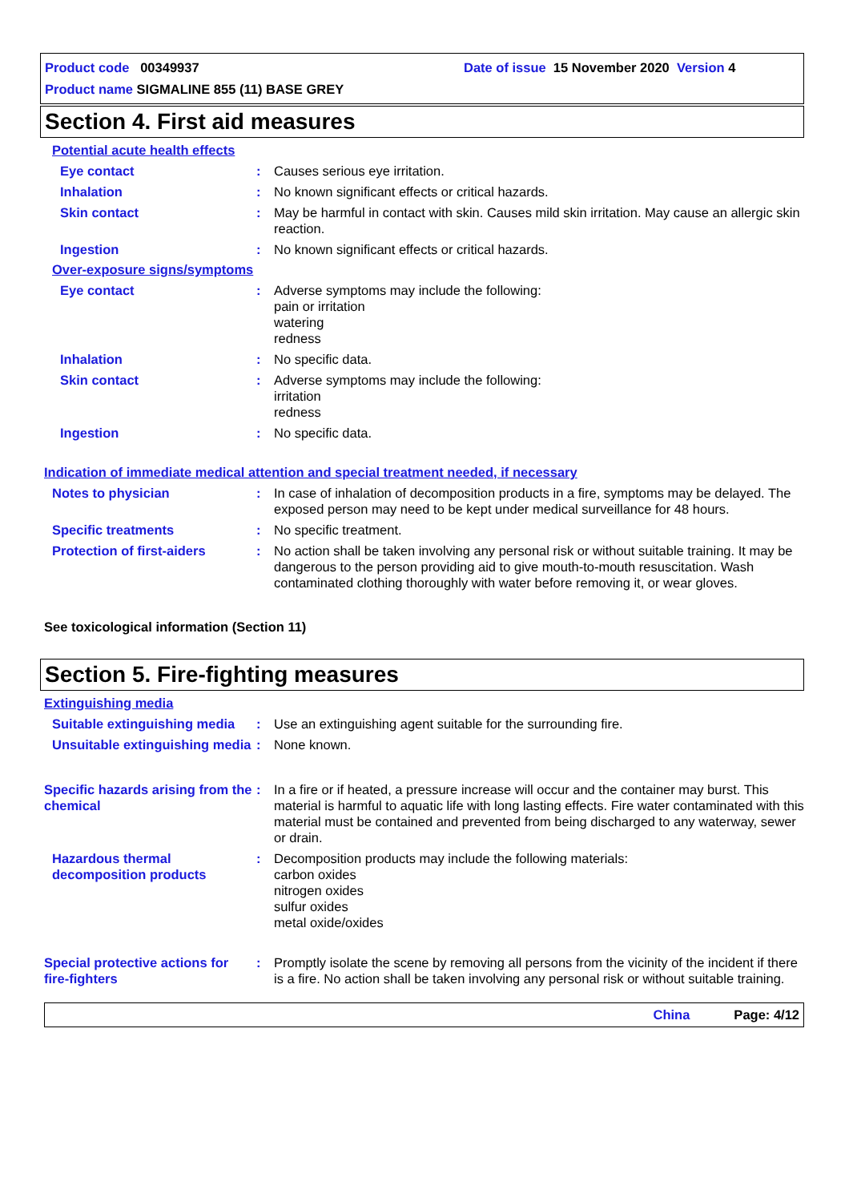Product code 00349937 Date of issue 15 November 2020 Version 4
Product name SIGMALINE 855 (11) BASE GREY
Section 4. First aid measures
Potential acute health effects
Eye contact : Causes serious eye irritation.
Inhalation : No known significant effects or critical hazards.
Skin contact : May be harmful in contact with skin. Causes mild skin irritation. May cause an allergic skin reaction.
Ingestion : No known significant effects or critical hazards.
Over-exposure signs/symptoms
Eye contact : Adverse symptoms may include the following:
pain or irritation
watering
redness
Inhalation : No specific data.
Skin contact : Adverse symptoms may include the following:
irritation
redness
Ingestion : No specific data.
Indication of immediate medical attention and special treatment needed, if necessary
Notes to physician : In case of inhalation of decomposition products in a fire, symptoms may be delayed. The exposed person may need to be kept under medical surveillance for 48 hours.
Specific treatments : No specific treatment.
Protection of first-aiders
: No action shall be taken involving any personal risk or without suitable training. It may be dangerous to the person providing aid to give mouth-to-mouth resuscitation. Wash contaminated clothing thoroughly with water before removing it, or wear gloves.
See toxicological information (Section 11)
Section 5. Fire-fighting measures
Extinguishing media
Suitable extinguishing media
: Use an extinguishing agent suitable for the surrounding fire.
Unsuitable extinguishing media
: None known.
Specific hazards arising from the chemical
: In a fire or if heated, a pressure increase will occur and the container may burst. This material is harmful to aquatic life with long lasting effects. Fire water contaminated with this material must be contained and prevented from being discharged to any waterway, sewer or drain.
Hazardous thermal decomposition products
: Decomposition products may include the following materials:
carbon oxides
nitrogen oxides
sulfur oxides
metal oxide/oxides
Special protective actions for fire-fighters
: Promptly isolate the scene by removing all persons from the vicinity of the incident if there is a fire. No action shall be taken involving any personal risk or without suitable training.
China Page: 4/12